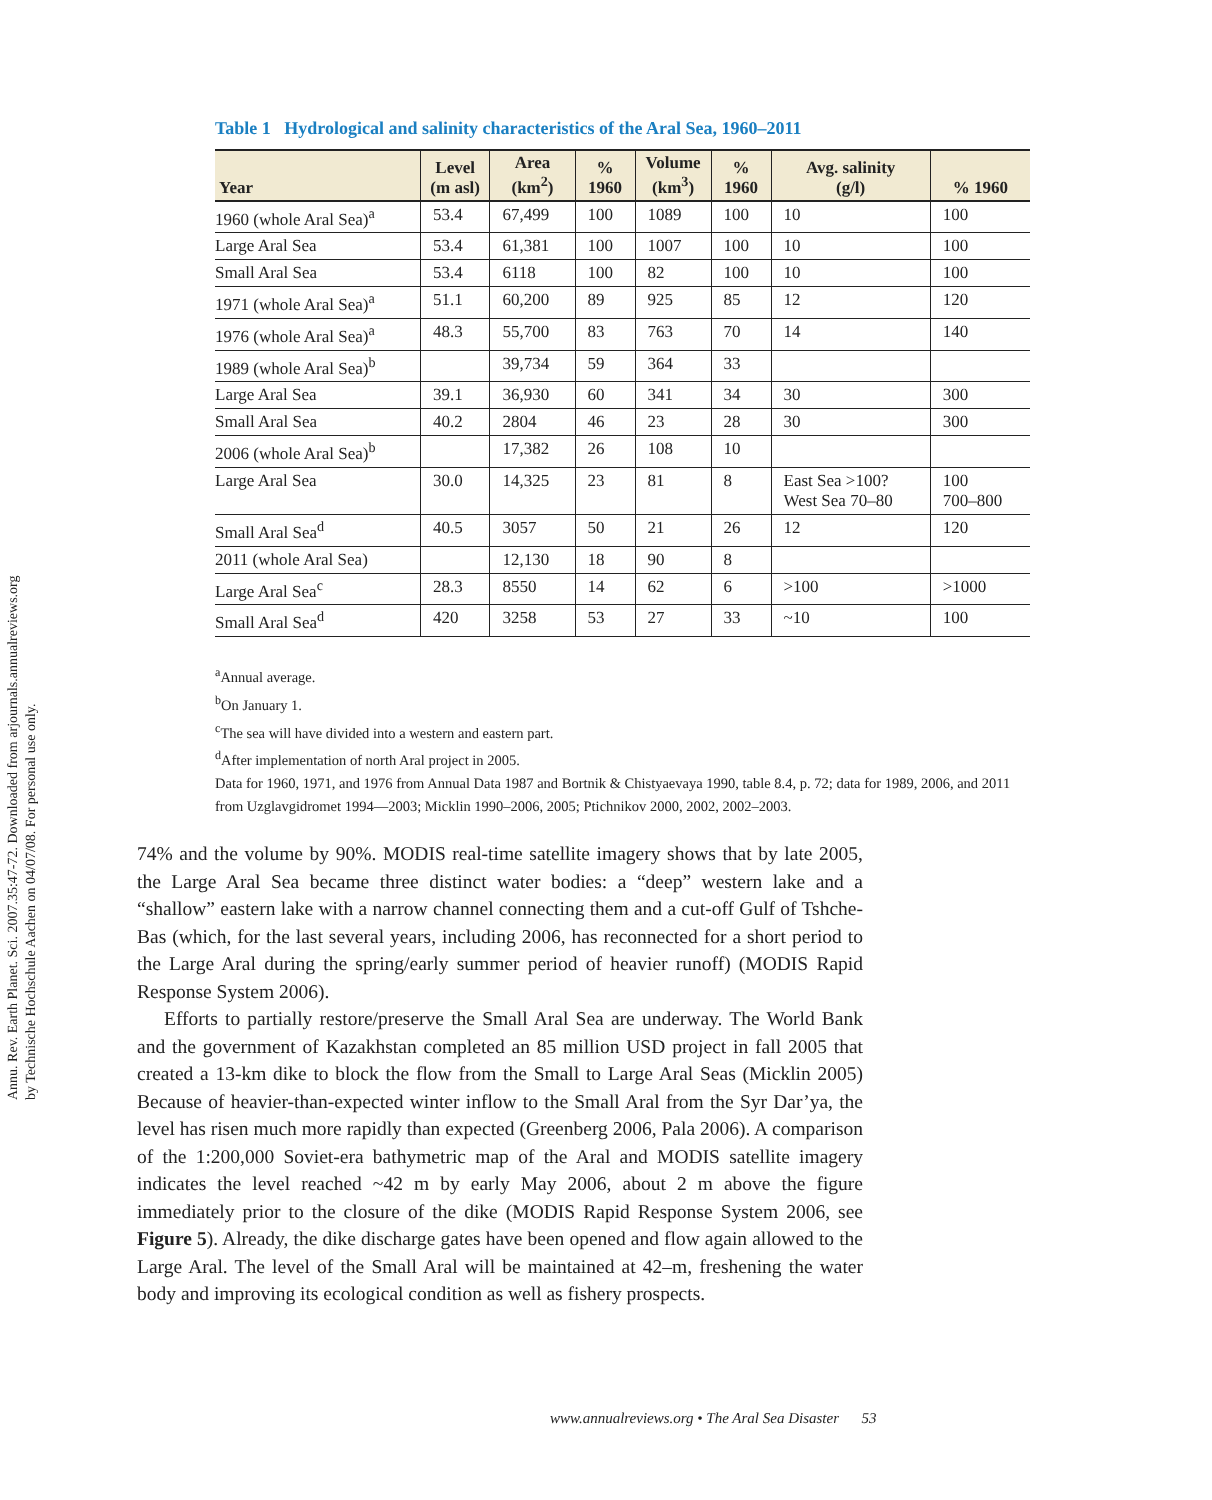Annu. Rev. Earth Planet. Sci. 2007.35:47-72. Downloaded from arjournals.annualreviews.org
by Technische Hochschule Aachen on 04/07/08. For personal use only.
Table 1 Hydrological and salinity characteristics of the Aral Sea, 1960–2011
| Year | Level (m asl) | Area (km<sup>2</sup>) | % 1960 | Volume (km<sup>3</sup>) | % 1960 | Avg. salinity (g/l) | % 1960 |
| --- | --- | --- | --- | --- | --- | --- | --- |
| 1960 (whole Aral Sea)<sup>a</sup> | 53.4 | 67,499 | 100 | 1089 | 100 | 10 | 100 |
| Large Aral Sea | 53.4 | 61,381 | 100 | 1007 | 100 | 10 | 100 |
| Small Aral Sea | 53.4 | 6118 | 100 | 82 | 100 | 10 | 100 |
| 1971 (whole Aral Sea)<sup>a</sup> | 51.1 | 60,200 | 89 | 925 | 85 | 12 | 120 |
| 1976 (whole Aral Sea)<sup>a</sup> | 48.3 | 55,700 | 83 | 763 | 70 | 14 | 140 |
| 1989 (whole Aral Sea)<sup>b</sup> | | 39,734 | 59 | 364 | 33 | | |
| Large Aral Sea | 39.1 | 36,930 | 60 | 341 | 34 | 30 | 300 |
| Small Aral Sea | 40.2 | 2804 | 46 | 23 | 28 | 30 | 300 |
| 2006 (whole Aral Sea)<sup>b</sup> | | 17,382 | 26 | 108 | 10 | | |
| Large Aral Sea | 30.0 | 14,325 | 23 | 81 | 8 | East Sea >100? West Sea 70–80 | 100 700–800 |
| Small Aral Sea<sup>d</sup> | 40.5 | 3057 | 50 | 21 | 26 | 12 | 120 |
| 2011 (whole Aral Sea) | | 12,130 | 18 | 90 | 8 | | |
| Large Aral Sea<sup>c</sup> | 28.3 | 8550 | 14 | 62 | 6 | >100 | >1000 |
| Small Aral Sea<sup>d</sup> | 420 | 3258 | 53 | 27 | 33 | ~10 | 100 |
<sup>a</sup> Annual average.
<sup>b</sup> On January 1.
<sup>c</sup> The sea will have divided into a western and eastern part.
<sup>d</sup> After implementation of north Aral project in 2005.
Data for 1960, 1971, and 1976 from Annual Data 1987 and Bortnik & Chistyaevaya 1990, table 8.4, p. 72; data for 1989, 2006, and 2011 from Uzglavgidromet 1994—2003; Micklin 1990–2006, 2005; Ptichnikov 2000, 2002, 2002–2003.
74% and the volume by 90%. MODIS real-time satellite imagery shows that by late 2005, the Large Aral Sea became three distinct water bodies: a “deep” western lake and a “shallow” eastern lake with a narrow channel connecting them and a cut-off Gulf of Tshche-Bas (which, for the last several years, including 2006, has reconnected for a short period to the Large Aral during the spring/early summer period of heavier runoff) (MODIS Rapid Response System 2006).
Efforts to partially restore/preserve the Small Aral Sea are underway. The World Bank and the government of Kazakhstan completed an 85 million USD project in fall 2005 that created a 13-km dike to block the flow from the Small to Large Aral Seas (Micklin 2005) Because of heavier-than-expected winter inflow to the Small Aral from the Syr Dar’ya, the level has risen much more rapidly than expected (Greenberg 2006, Pala 2006). A comparison of the 1:200,000 Soviet-era bathymetric map of the Aral and MODIS satellite imagery indicates the level reached ~42 m by early May 2006, about 2 m above the figure immediately prior to the closure of the dike (MODIS Rapid Response System 2006, see Figure 5). Already, the dike discharge gates have been opened and flow again allowed to the Large Aral. The level of the Small Aral will be maintained at 42–m, freshening the water body and improving its ecological condition as well as fishery prospects.
www.annualreviews.org • The Aral Sea Disaster 53